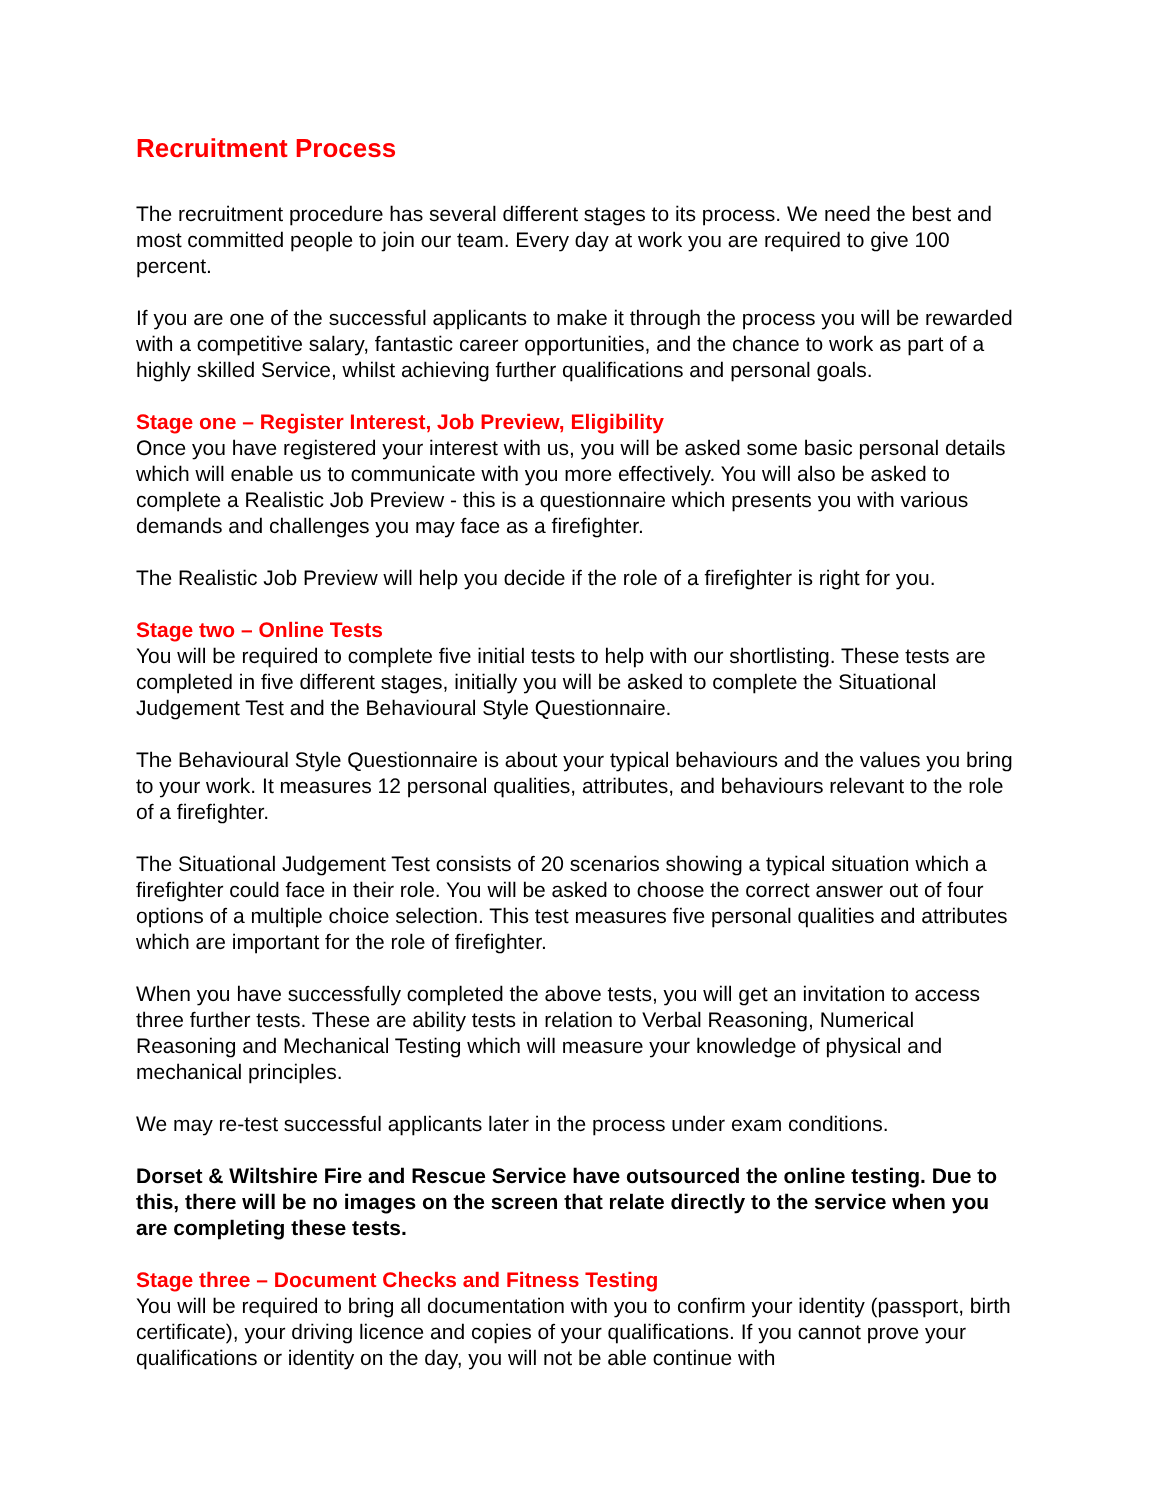Recruitment Process
The recruitment procedure has several different stages to its process. We need the best and most committed people to join our team. Every day at work you are required to give 100 percent.
If you are one of the successful applicants to make it through the process you will be rewarded with a competitive salary, fantastic career opportunities, and the chance to work as part of a highly skilled Service, whilst achieving further qualifications and personal goals.
Stage one – Register Interest, Job Preview, Eligibility
Once you have registered your interest with us, you will be asked some basic personal details which will enable us to communicate with you more effectively. You will also be asked to complete a Realistic Job Preview - this is a questionnaire which presents you with various demands and challenges you may face as a firefighter.
The Realistic Job Preview will help you decide if the role of a firefighter is right for you.
Stage two – Online Tests
You will be required to complete five initial tests to help with our shortlisting. These tests are completed in five different stages, initially you will be asked to complete the Situational Judgement Test and the Behavioural Style Questionnaire.
The Behavioural Style Questionnaire is about your typical behaviours and the values you bring to your work. It measures 12 personal qualities, attributes, and behaviours relevant to the role of a firefighter.
The Situational Judgement Test consists of 20 scenarios showing a typical situation which a firefighter could face in their role. You will be asked to choose the correct answer out of four options of a multiple choice selection. This test measures five personal qualities and attributes which are important for the role of firefighter.
When you have successfully completed the above tests, you will get an invitation to access three further tests. These are ability tests in relation to Verbal Reasoning, Numerical Reasoning and Mechanical Testing which will measure your knowledge of physical and mechanical principles.
We may re-test successful applicants later in the process under exam conditions.
Dorset & Wiltshire Fire and Rescue Service have outsourced the online testing. Due to this, there will be no images on the screen that relate directly to the service when you are completing these tests.
Stage three – Document Checks and Fitness Testing
You will be required to bring all documentation with you to confirm your identity (passport, birth certificate), your driving licence and copies of your qualifications. If you cannot prove your qualifications or identity on the day, you will not be able continue with